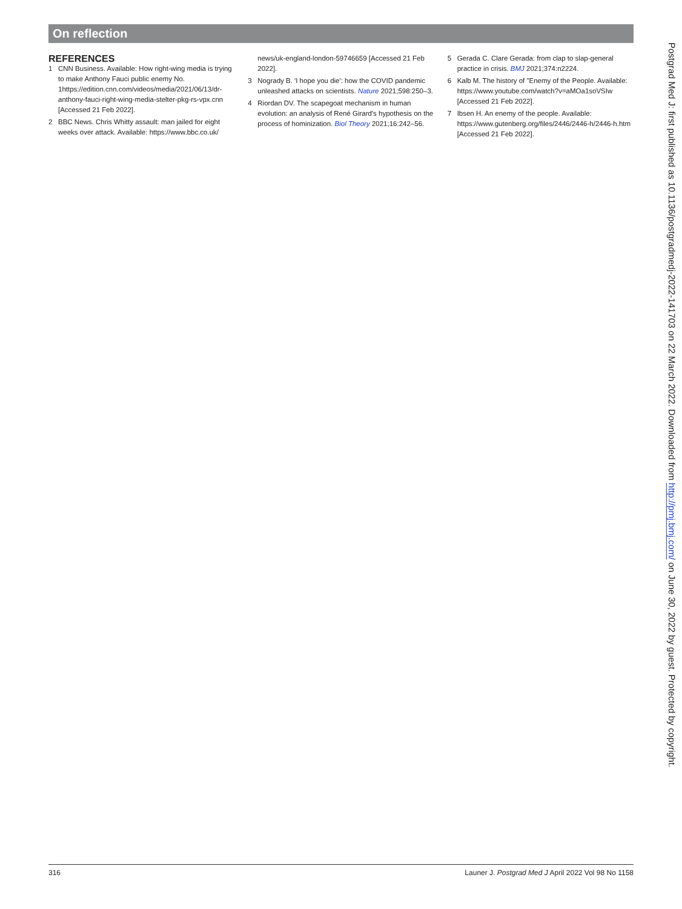On reflection
REFERENCES
1 CNN Business. Available: How right-wing media is trying to make Anthony Fauci public enemy No. 1https://edition.cnn.com/videos/media/2021/06/13/dr-anthony-fauci-right-wing-media-stelter-pkg-rs-vpx.cnn [Accessed 21 Feb 2022].
2 BBC News. Chris Whitty assault: man jailed for eight weeks over attack. Available: https://www.bbc.co.uk/
news/uk-england-london-59746659 [Accessed 21 Feb 2022].
3 Nogrady B. 'I hope you die': how the COVID pandemic unleashed attacks on scientists. Nature 2021;598:250–3.
4 Riordan DV. The scapegoat mechanism in human evolution: an analysis of René Girard's hypothesis on the process of hominization. Biol Theory 2021;16:242–56.
5 Gerada C. Clare Gerada: from clap to slap-general practice in crisis. BMJ 2021;374:n2224.
6 Kalb M. The history of "Enemy of the People. Available: https://www.youtube.com/watch?v=aMOa1soVSIw [Accessed 21 Feb 2022].
7 Ibsen H. An enemy of the people. Available: https://www.gutenberg.org/files/2446/2446-h/2446-h.htm [Accessed 21 Feb 2022].
Postgrad Med J: first published as 10.1136/postgradmedj-2022-141703 on 22 March 2022. Downloaded from http://pmj.bmj.com/ on June 30, 2022 by guest. Protected by copyright.
316 Launer J. Postgrad Med J April 2022 Vol 98 No 1158